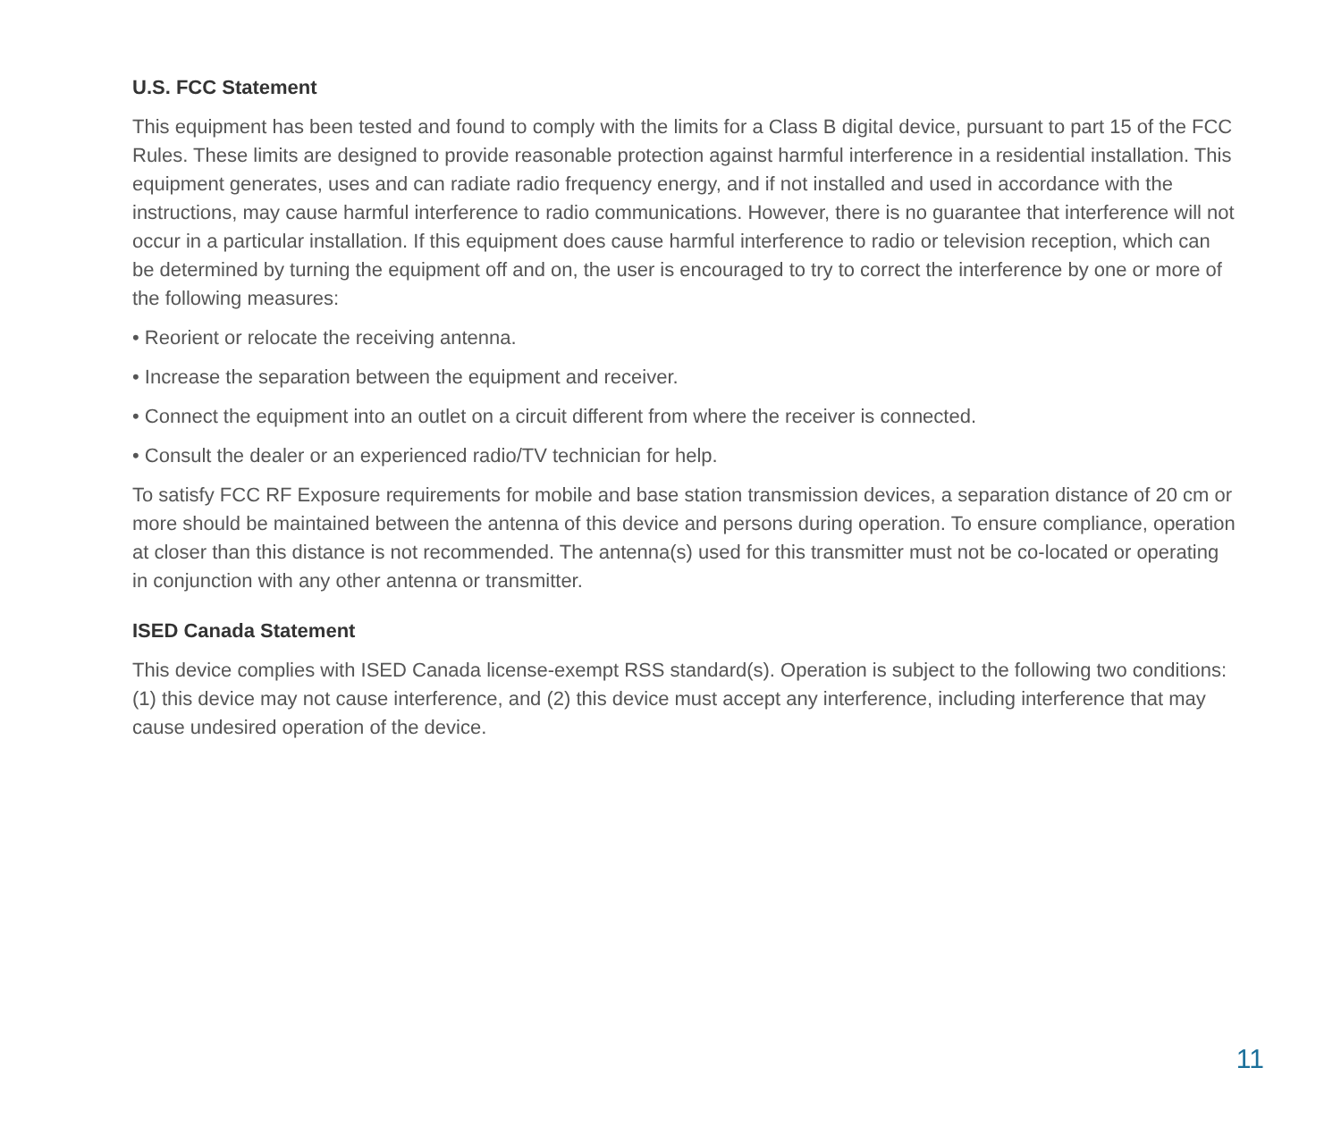U.S. FCC Statement
This equipment has been tested and found to comply with the limits for a Class B digital device, pursuant to part 15 of the FCC Rules. These limits are designed to provide reasonable protection against harmful interference in a residential installation. This equipment generates, uses and can radiate radio frequency energy, and if not installed and used in accordance with the instructions, may cause harmful interference to radio communications. However, there is no guarantee that interference will not occur in a particular installation. If this equipment does cause harmful interference to radio or television reception, which can be determined by turning the equipment off and on, the user is encouraged to try to correct the interference by one or more of the following measures:
• Reorient or relocate the receiving antenna.
• Increase the separation between the equipment and receiver.
• Connect the equipment into an outlet on a circuit different from where the receiver is connected.
• Consult the dealer or an experienced radio/TV technician for help.
To satisfy FCC RF Exposure requirements for mobile and base station transmission devices, a separation distance of 20 cm or more should be maintained between the antenna of this device and persons during operation. To ensure compliance, operation at closer than this distance is not recommended. The antenna(s) used for this transmitter must not be co-located or operating in conjunction with any other antenna or transmitter.
ISED Canada Statement
This device complies with ISED Canada license-exempt RSS standard(s). Operation is subject to the following two conditions: (1) this device may not cause interference, and (2) this device must accept any interference, including interference that may cause undesired operation of the device.
11